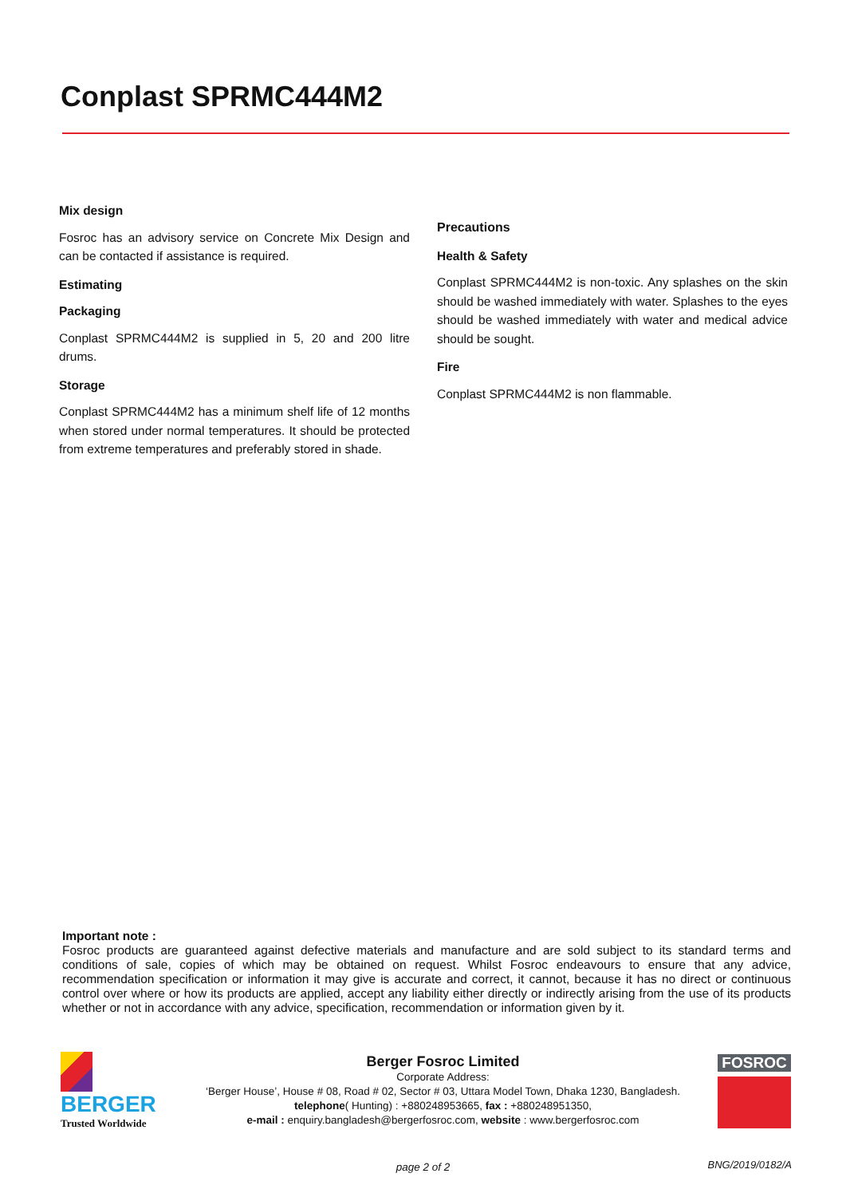Conplast SPRMC444M2
Mix design
Fosroc has an advisory service on Concrete Mix Design and can be contacted if assistance is required.
Estimating
Packaging
Conplast SPRMC444M2 is supplied in 5, 20 and 200 litre drums.
Storage
Conplast SPRMC444M2 has a minimum shelf life of 12 months when stored under normal temperatures. It should be protected from extreme temperatures and preferably stored in shade.
Precautions
Health & Safety
Conplast SPRMC444M2 is non-toxic. Any splashes on the skin should be washed immediately with water. Splashes to the eyes should be washed immediately with water and medical advice should be sought.
Fire
Conplast SPRMC444M2 is non flammable.
Important note :
Fosroc products are guaranteed against defective materials and manufacture and are sold subject to its standard terms and conditions of sale, copies of which may be obtained on request. Whilst Fosroc endeavours to ensure that any advice, recommendation specification or information it may give is accurate and correct, it cannot, because it has no direct or continuous control over where or how its products are applied, accept any liability either directly or indirectly arising from the use of its products whether or not in accordance with any advice, specification, recommendation or information given by it.
BERGER
Trusted Worldwide
Berger Fosroc Limited
Corporate Address:
‘Berger House’, House # 08, Road # 02, Sector # 03, Uttara Model Town, Dhaka 1230, Bangladesh.
telephone( Hunting) : +880248953665, fax : +880248951350,
e-mail : enquiry.bangladesh@bergerfosroc.com, website : www.bergerfosroc.com
FOSROC
page 2 of 2 BNG/2019/0182/A